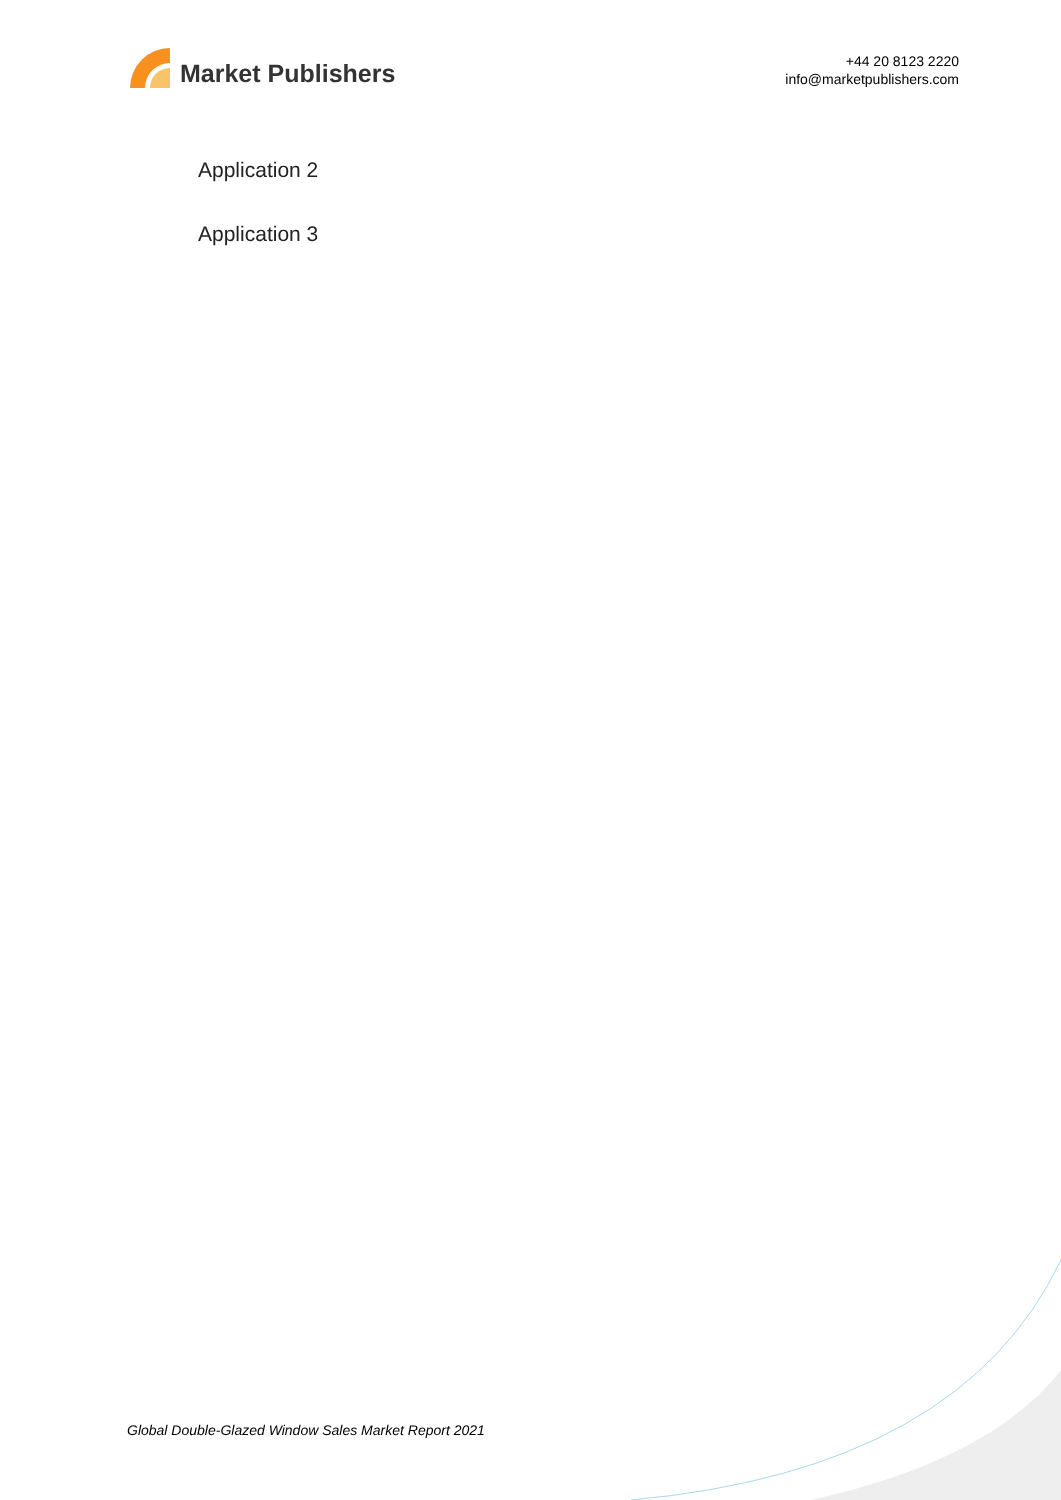Market Publishers
+44 20 8123 2220
info@marketpublishers.com
Application 2
Application 3
Global Double-Glazed Window Sales Market Report 2021